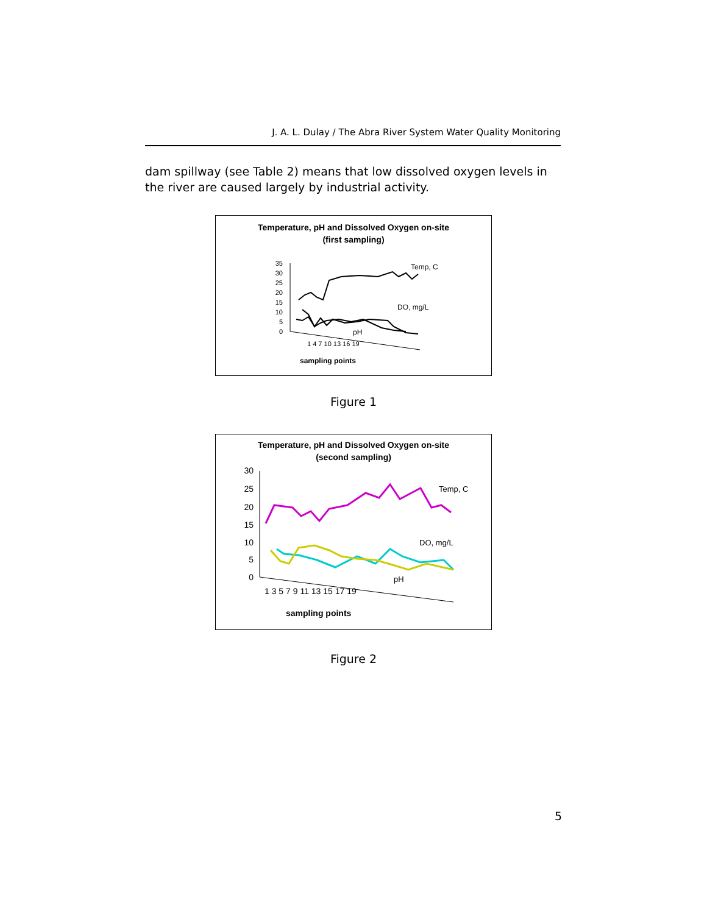J. A. L. Dulay / The Abra River System Water Quality Monitoring
dam spillway (see Table 2) means that low dissolved oxygen levels in the river are caused largely by industrial activity.
Temperature, pH and Dissolved Oxygen on-site
(first sampling)
35
30
25
20
15
10
5
0
Temp, C
DO, mg/L
pH
1 4 7 10 13 16 19
sampling points
Figure 1
Temperature, pH and Dissolved Oxygen on-site
(second sampling)
30
25
20
15
10
5
0
Temp, C
DO, mg/L
pH
1 3 5 7 9 11 13 15 17 19
sampling points
Figure 2
5